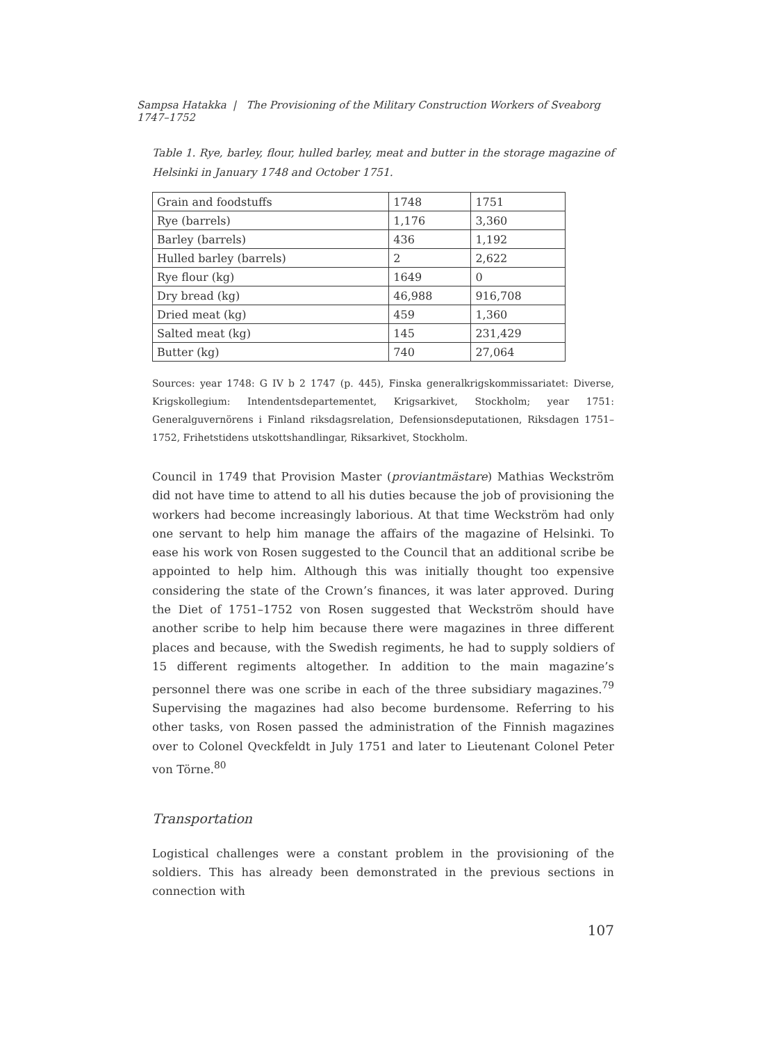Sampsa Hatakka | The Provisioning of the Military Construction Workers of Sveaborg 1747–1752
Table 1. Rye, barley, flour, hulled barley, meat and butter in the storage magazine of Helsinki in January 1748 and October 1751.
| Grain and foodstuffs | 1748 | 1751 |
| Rye (barrels) | 1,176 | 3,360 |
| Barley (barrels) | 436 | 1,192 |
| Hulled barley (barrels) | 2 | 2,622 |
| Rye flour (kg) | 1649 | 0 |
| Dry bread (kg) | 46,988 | 916,708 |
| Dried meat (kg) | 459 | 1,360 |
| Salted meat (kg) | 145 | 231,429 |
| Butter (kg) | 740 | 27,064 |
Sources: year 1748: G IV b 2 1747 (p. 445), Finska generalkrigskommissariatet: Diverse, Krigskollegium: Intendentsdepartementet, Krigsarkivet, Stockholm; year 1751: Generalguvernörens i Finland riksdagsrelation, Defensionsdeputationen, Riksdagen 1751–1752, Frihetstidens utskottshandlingar, Riksarkivet, Stockholm.
Council in 1749 that Provision Master (proviantmästare) Mathias Weckström did not have time to attend to all his duties because the job of provisioning the workers had become increasingly laborious. At that time Weckström had only one servant to help him manage the affairs of the magazine of Helsinki. To ease his work von Rosen suggested to the Council that an additional scribe be appointed to help him. Although this was initially thought too expensive considering the state of the Crown’s finances, it was later approved. During the Diet of 1751–1752 von Rosen suggested that Weckström should have another scribe to help him because there were magazines in three different places and because, with the Swedish regiments, he had to supply soldiers of 15 different regiments altogether. In addition to the main magazine’s personnel there was one scribe in each of the three subsidiary magazines.<sup>79</sup> Supervising the magazines had also become burdensome. Referring to his other tasks, von Rosen passed the administration of the Finnish magazines over to Colonel Qveckfeldt in July 1751 and later to Lieutenant Colonel Peter von Törne.<sup>80</sup>
Transportation
Logistical challenges were a constant problem in the provisioning of the soldiers. This has already been demonstrated in the previous sections in connection with
107